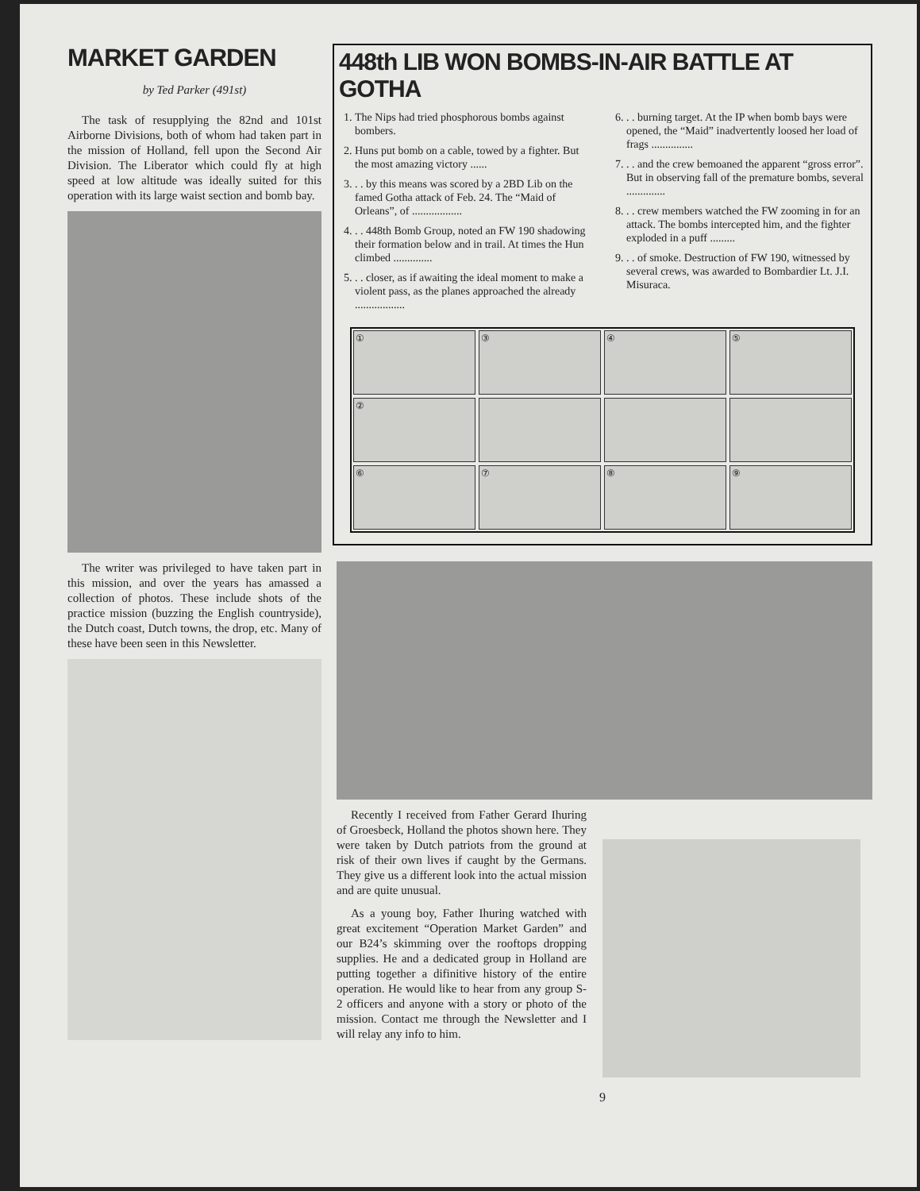MARKET GARDEN
by Ted Parker (491st)
The task of resupplying the 82nd and 101st Airborne Divisions, both of whom had taken part in the mission of Holland, fell upon the Second Air Division. The Liberator which could fly at high speed at low altitude was ideally suited for this operation with its large waist section and bomb bay.
The writer was privileged to have taken part in this mission, and over the years has amassed a collection of photos. These include shots of the practice mission (buzzing the English countryside), the Dutch coast, Dutch towns, the drop, etc. Many of these have been seen in this Newsletter.
448th LIB WON BOMBS-IN-AIR BATTLE AT GOTHA
1. The Nips had tried phosphorous bombs against bombers.
2. Huns put bomb on a cable, towed by a fighter. But the most amazing victory ......
3. . . by this means was scored by a 2BD Lib on the famed Gotha attack of Feb. 24. The “Maid of Orleans”, of ..................
4. . . 448th Bomb Group, noted an FW 190 shadowing their formation below and in trail. At times the Hun climbed ..............
5. . . closer, as if awaiting the ideal moment to make a violent pass, as the planes approached the already ..................
6. . . burning target. At the IP when bomb bays were opened, the “Maid” inadvertently loosed her load of frags ...............
7. . . and the crew bemoaned the apparent “gross error”. But in observing fall of the premature bombs, several ..............
8. . . crew members watched the FW zooming in for an attack. The bombs intercepted him, and the fighter exploded in a puff .........
9. . . of smoke. Destruction of FW 190, witnessed by several crews, was awarded to Bombardier Lt. J.I. Misuraca.
①
③
④
⑤
②
⑥
⑦
⑧
⑨
Recently I received from Father Gerard Ihuring of Groesbeck, Holland the photos shown here. They were taken by Dutch patriots from the ground at risk of their own lives if caught by the Germans. They give us a different look into the actual mission and are quite unusual.
As a young boy, Father Ihuring watched with great excitement “Operation Market Garden” and our B24’s skimming over the rooftops dropping supplies. He and a dedicated group in Holland are putting together a difinitive history of the entire operation. He would like to hear from any group S-2 officers and anyone with a story or photo of the mission. Contact me through the Newsletter and I will relay any info to him.
9